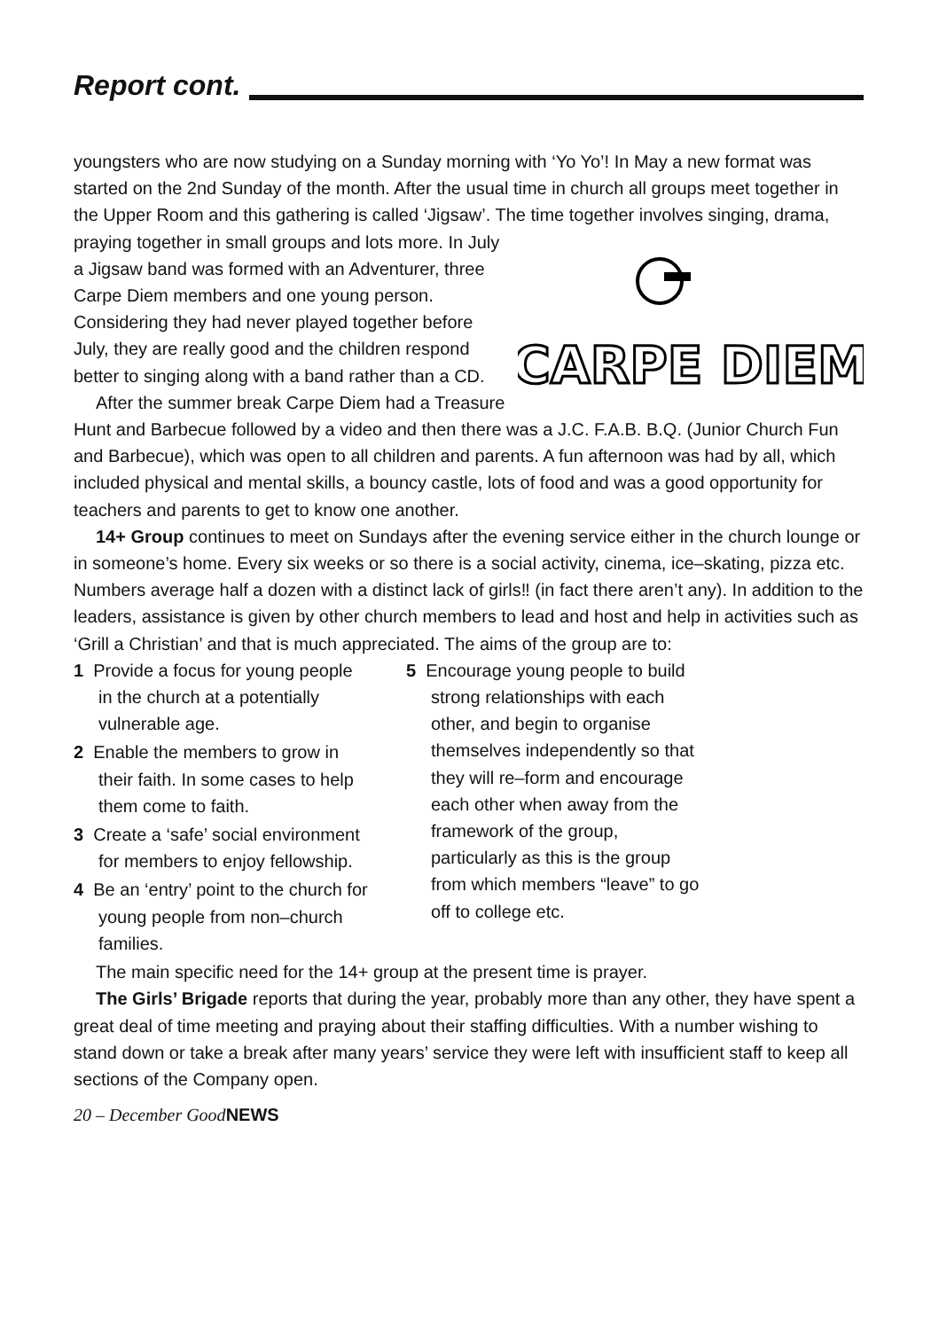Report cont.
youngsters who are now studying on a Sunday morning with ‘Yo Yo’! In May a new format was started on the 2nd Sunday of the month. After the usual time in church all groups meet together in the Upper Room and this gathering is called ‘Jigsaw’. The time together involves singing, drama, praying
CARPE DIEM
together in small groups and lots more. In July a Jigsaw band was formed with an Adventurer, three Carpe Diem members and one young person. Considering they had never played together before July, they are really good and the children respond better to singing along with a band rather than a CD.
After the summer break Carpe Diem had a Treasure Hunt and Barbecue followed by a video and then there was a J.C. F.A.B. B.Q. (Junior Church Fun and Barbecue), which was open to all children and parents. A fun afternoon was had by all, which included physical and mental skills, a bouncy castle, lots of food and was a good opportunity for teachers and parents to get to know one another.
14+ Group continues to meet on Sundays after the evening service either in the church lounge or in someone’s home. Every six weeks or so there is a social activity, cinema, ice–skating, pizza etc. Numbers average half a dozen with a distinct lack of girls‼ (in fact there aren’t any). In addition to the leaders, assistance is given by other church members to lead and host and help in activities such as ‘Grill a Christian’ and that is much appreciated. The aims of the group are to:
1 Provide a focus for young people in the church at a potentially vulnerable age.
2 Enable the members to grow in their faith. In some cases to help them come to faith.
3 Create a ‘safe’ social environment for members to enjoy fellowship.
4 Be an ‘entry’ point to the church for young people from non–church families.
5 Encourage young people to build strong relationships with each other, and begin to organise themselves independently so that they will re–form and encourage each other when away from the framework of the group, particularly as this is the group from which members “leave” to go off to college etc.
The main specific need for the 14+ group at the present time is prayer.
The Girls’ Brigade reports that during the year, probably more than any other, they have spent a great deal of time meeting and praying about their staffing difficulties. With a number wishing to stand down or take a break after many years’ service they were left with insufficient staff to keep all sections of the Company open.
20 – December GoodNEWS